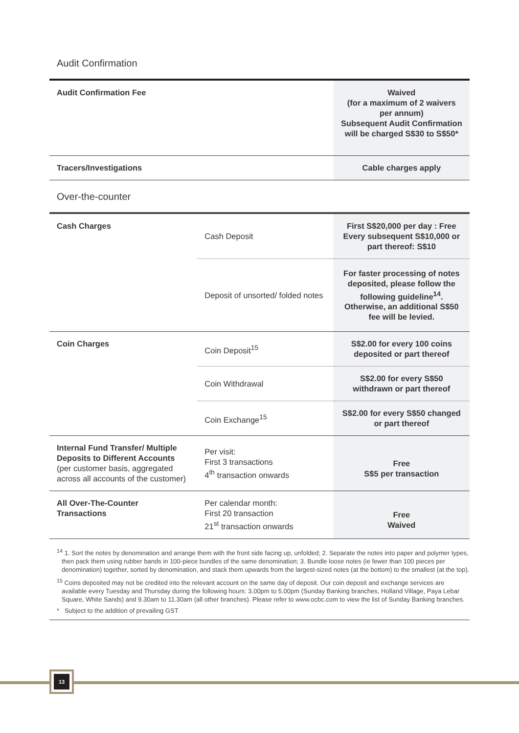Audit Confirmation
| Audit Confirmation Fee | | Waived (for a maximum of 2 waivers per annum) Subsequent Audit Confirmation will be charged S$30 to S$50* |
| Tracers/Investigations | | Cable charges apply |
Over-the-counter
| Cash Charges | Cash Deposit | First S$20,000 per day : Free Every subsequent S$10,000 or part thereof: S$10 |
| | Deposit of unsorted/ folded notes | For faster processing of notes deposited, please follow the following guideline<sup>14</sup>. Otherwise, an additional S$50 fee will be levied. |
| Coin Charges | Coin Deposit<sup>15</sup> | S$2.00 for every 100 coins deposited or part thereof |
| | Coin Withdrawal | S$2.00 for every S$50 withdrawn or part thereof |
| | Coin Exchange<sup>15</sup> | S$2.00 for every S$50 changed or part thereof |
| Internal Fund Transfer/ Multiple Deposits to Different Accounts (per customer basis, aggregated across all accounts of the customer) | Per visit: First 3 transactions 4<sup>th</sup> transaction onwards | Free S$5 per transaction |
| All Over-The-Counter Transactions | Per calendar month: First 20 transaction 21<sup>st</sup> transaction onwards | Free Waived |
<sup>14</sup> 1. Sort the notes by denomination and arrange them with the front side facing up, unfolded; 2. Separate the notes into paper and polymer types, then pack them using rubber bands in 100-piece bundles of the same denomination; 3. Bundle loose notes (ie fewer than 100 pieces per denomination) together, sorted by denomination, and stack them upwards from the largest-sized notes (at the bottom) to the smallest (at the top).
<sup>15</sup> Coins deposited may not be credited into the relevant account on the same day of deposit. Our coin deposit and exchange services are available every Tuesday and Thursday during the following hours: 3.00pm to 5.00pm (Sunday Banking branches, Holland Village, Paya Lebar Square, White Sands) and 9.30am to 11.30am (all other branches). Please refer to www.ocbc.com to view the list of Sunday Banking branches.
* Subject to the addition of prevailing GST
13